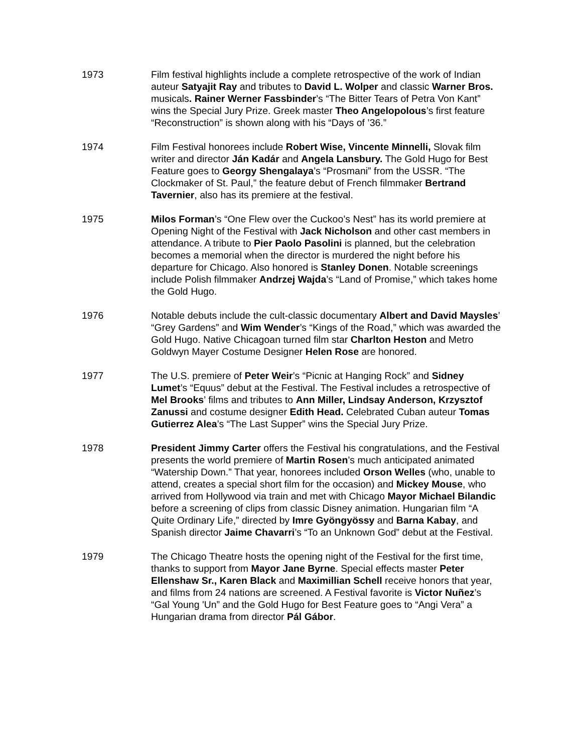1973 Film festival highlights include a complete retrospective of the work of Indian auteur Satyajit Ray and tributes to David L. Wolper and classic Warner Bros. musicals. Rainer Werner Fassbinder’s “The Bitter Tears of Petra Von Kant” wins the Special Jury Prize. Greek master Theo Angelopolous’s first feature “Reconstruction” is shown along with his “Days of ’36.”
1974 Film Festival honorees include Robert Wise, Vincente Minnelli, Slovak film writer and director Ján Kadár and Angela Lansbury. The Gold Hugo for Best Feature goes to Georgy Shengalaya’s “Prosmani” from the USSR. “The Clockmaker of St. Paul,” the feature debut of French filmmaker Bertrand Tavernier, also has its premiere at the festival.
1975 Milos Forman’s “One Flew over the Cuckoo’s Nest” has its world premiere at Opening Night of the Festival with Jack Nicholson and other cast members in attendance. A tribute to Pier Paolo Pasolini is planned, but the celebration becomes a memorial when the director is murdered the night before his departure for Chicago. Also honored is Stanley Donen. Notable screenings include Polish filmmaker Andrzej Wajda’s “Land of Promise,” which takes home the Gold Hugo.
1976 Notable debuts include the cult-classic documentary Albert and David Maysles’ “Grey Gardens” and Wim Wender’s “Kings of the Road,” which was awarded the Gold Hugo. Native Chicagoan turned film star Charlton Heston and Metro Goldwyn Mayer Costume Designer Helen Rose are honored.
1977 The U.S. premiere of Peter Weir’s “Picnic at Hanging Rock” and Sidney Lumet’s “Equus” debut at the Festival. The Festival includes a retrospective of Mel Brooks’ films and tributes to Ann Miller, Lindsay Anderson, Krzysztof Zanussi and costume designer Edith Head. Celebrated Cuban auteur Tomas Gutierrez Alea’s “The Last Supper” wins the Special Jury Prize.
1978 President Jimmy Carter offers the Festival his congratulations, and the Festival presents the world premiere of Martin Rosen’s much anticipated animated “Watership Down.” That year, honorees included Orson Welles (who, unable to attend, creates a special short film for the occasion) and Mickey Mouse, who arrived from Hollywood via train and met with Chicago Mayor Michael Bilandic before a screening of clips from classic Disney animation. Hungarian film “A Quite Ordinary Life,” directed by Imre Gyöngyössy and Barna Kabay, and Spanish director Jaime Chavarri’s “To an Unknown God” debut at the Festival.
1979 The Chicago Theatre hosts the opening night of the Festival for the first time, thanks to support from Mayor Jane Byrne. Special effects master Peter Ellenshaw Sr., Karen Black and Maximillian Schell receive honors that year, and films from 24 nations are screened. A Festival favorite is Victor Nuñez’s “Gal Young 'Un” and the Gold Hugo for Best Feature goes to “Angi Vera” a Hungarian drama from director Pál Gábor.